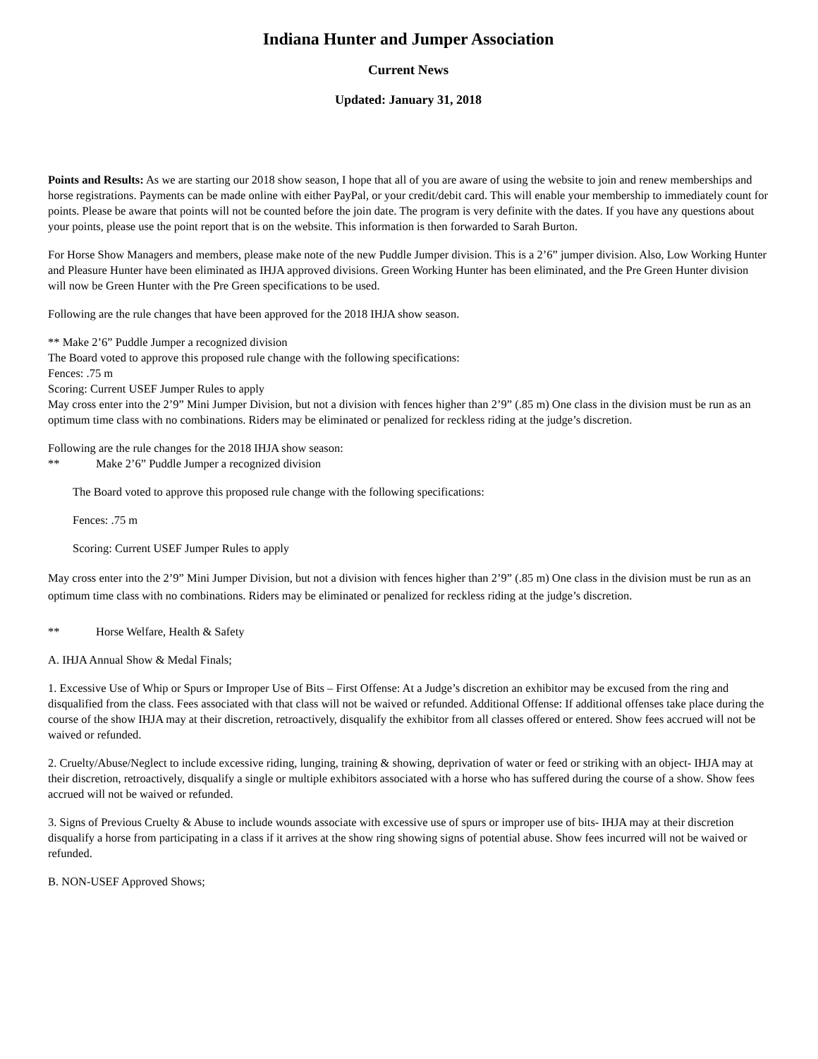Indiana Hunter and Jumper Association
Current News
Updated: January 31, 2018
Points and Results: As we are starting our 2018 show season, I hope that all of you are aware of using the website to join and renew memberships and horse registrations. Payments can be made online with either PayPal, or your credit/debit card. This will enable your membership to immediately count for points. Please be aware that points will not be counted before the join date. The program is very definite with the dates. If you have any questions about your points, please use the point report that is on the website. This information is then forwarded to Sarah Burton.
For Horse Show Managers and members, please make note of the new Puddle Jumper division. This is a 2’6” jumper division. Also, Low Working Hunter and Pleasure Hunter have been eliminated as IHJA approved divisions. Green Working Hunter has been eliminated, and the Pre Green Hunter division will now be Green Hunter with the Pre Green specifications to be used.
Following are the rule changes that have been approved for the 2018 IHJA show season.
** Make 2’6” Puddle Jumper a recognized division
The Board voted to approve this proposed rule change with the following specifications:
Fences: .75 m
Scoring: Current USEF Jumper Rules to apply
May cross enter into the 2’9” Mini Jumper Division, but not a division with fences higher than 2’9” (.85 m) One class in the division must be run as an optimum time class with no combinations. Riders may be eliminated or penalized for reckless riding at the judge’s discretion.
Following are the rule changes for the 2018 IHJA show season:
** Make 2’6” Puddle Jumper a recognized division
The Board voted to approve this proposed rule change with the following specifications:
Fences: .75 m
Scoring: Current USEF Jumper Rules to apply
May cross enter into the 2’9” Mini Jumper Division, but not a division with fences higher than 2’9” (.85 m) One class in the division must be run as an optimum time class with no combinations. Riders may be eliminated or penalized for reckless riding at the judge’s discretion.
** Horse Welfare, Health & Safety
A. IHJA Annual Show & Medal Finals;
1. Excessive Use of Whip or Spurs or Improper Use of Bits – First Offense: At a Judge’s discretion an exhibitor may be excused from the ring and disqualified from the class. Fees associated with that class will not be waived or refunded. Additional Offense: If additional offenses take place during the course of the show IHJA may at their discretion, retroactively, disqualify the exhibitor from all classes offered or entered. Show fees accrued will not be waived or refunded.
2. Cruelty/Abuse/Neglect to include excessive riding, lunging, training & showing, deprivation of water or feed or striking with an object- IHJA may at their discretion, retroactively, disqualify a single or multiple exhibitors associated with a horse who has suffered during the course of a show. Show fees accrued will not be waived or refunded.
3. Signs of Previous Cruelty & Abuse to include wounds associate with excessive use of spurs or improper use of bits- IHJA may at their discretion disqualify a horse from participating in a class if it arrives at the show ring showing signs of potential abuse. Show fees incurred will not be waived or refunded.
B. NON-USEF Approved Shows;